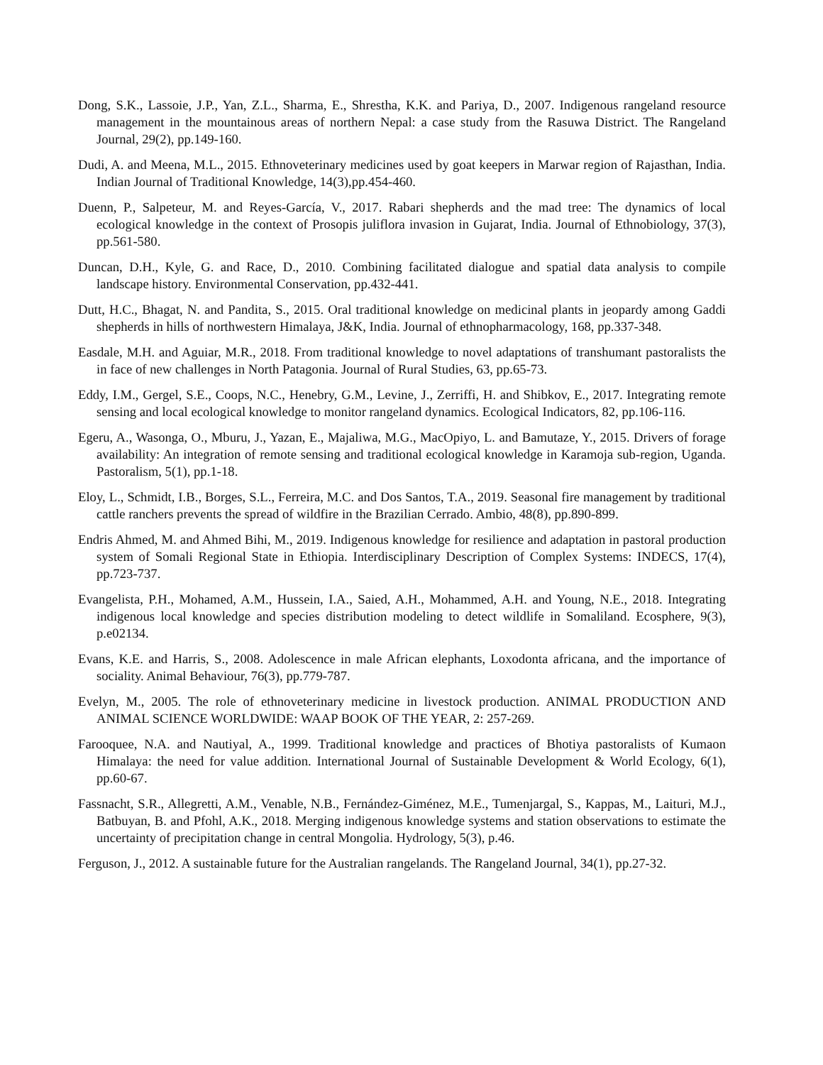Dong, S.K., Lassoie, J.P., Yan, Z.L., Sharma, E., Shrestha, K.K. and Pariya, D., 2007. Indigenous rangeland resource management in the mountainous areas of northern Nepal: a case study from the Rasuwa District. The Rangeland Journal, 29(2), pp.149-160.
Dudi, A. and Meena, M.L., 2015. Ethnoveterinary medicines used by goat keepers in Marwar region of Rajasthan, India. Indian Journal of Traditional Knowledge, 14(3),pp.454-460.
Duenn, P., Salpeteur, M. and Reyes-García, V., 2017. Rabari shepherds and the mad tree: The dynamics of local ecological knowledge in the context of Prosopis juliflora invasion in Gujarat, India. Journal of Ethnobiology, 37(3), pp.561-580.
Duncan, D.H., Kyle, G. and Race, D., 2010. Combining facilitated dialogue and spatial data analysis to compile landscape history. Environmental Conservation, pp.432-441.
Dutt, H.C., Bhagat, N. and Pandita, S., 2015. Oral traditional knowledge on medicinal plants in jeopardy among Gaddi shepherds in hills of northwestern Himalaya, J&K, India. Journal of ethnopharmacology, 168, pp.337-348.
Easdale, M.H. and Aguiar, M.R., 2018. From traditional knowledge to novel adaptations of transhumant pastoralists the in face of new challenges in North Patagonia. Journal of Rural Studies, 63, pp.65-73.
Eddy, I.M., Gergel, S.E., Coops, N.C., Henebry, G.M., Levine, J., Zerriffi, H. and Shibkov, E., 2017. Integrating remote sensing and local ecological knowledge to monitor rangeland dynamics. Ecological Indicators, 82, pp.106-116.
Egeru, A., Wasonga, O., Mburu, J., Yazan, E., Majaliwa, M.G., MacOpiyo, L. and Bamutaze, Y., 2015. Drivers of forage availability: An integration of remote sensing and traditional ecological knowledge in Karamoja sub-region, Uganda. Pastoralism, 5(1), pp.1-18.
Eloy, L., Schmidt, I.B., Borges, S.L., Ferreira, M.C. and Dos Santos, T.A., 2019. Seasonal fire management by traditional cattle ranchers prevents the spread of wildfire in the Brazilian Cerrado. Ambio, 48(8), pp.890-899.
Endris Ahmed, M. and Ahmed Bihi, M., 2019. Indigenous knowledge for resilience and adaptation in pastoral production system of Somali Regional State in Ethiopia. Interdisciplinary Description of Complex Systems: INDECS, 17(4), pp.723-737.
Evangelista, P.H., Mohamed, A.M., Hussein, I.A., Saied, A.H., Mohammed, A.H. and Young, N.E., 2018. Integrating indigenous local knowledge and species distribution modeling to detect wildlife in Somaliland. Ecosphere, 9(3), p.e02134.
Evans, K.E. and Harris, S., 2008. Adolescence in male African elephants, Loxodonta africana, and the importance of sociality. Animal Behaviour, 76(3), pp.779-787.
Evelyn, M., 2005. The role of ethnoveterinary medicine in livestock production. ANIMAL PRODUCTION AND ANIMAL SCIENCE WORLDWIDE: WAAP BOOK OF THE YEAR, 2: 257-269.
Farooquee, N.A. and Nautiyal, A., 1999. Traditional knowledge and practices of Bhotiya pastoralists of Kumaon Himalaya: the need for value addition. International Journal of Sustainable Development & World Ecology, 6(1), pp.60-67.
Fassnacht, S.R., Allegretti, A.M., Venable, N.B., Fernández-Giménez, M.E., Tumenjargal, S., Kappas, M., Laituri, M.J., Batbuyan, B. and Pfohl, A.K., 2018. Merging indigenous knowledge systems and station observations to estimate the uncertainty of precipitation change in central Mongolia. Hydrology, 5(3), p.46.
Ferguson, J., 2012. A sustainable future for the Australian rangelands. The Rangeland Journal, 34(1), pp.27-32.